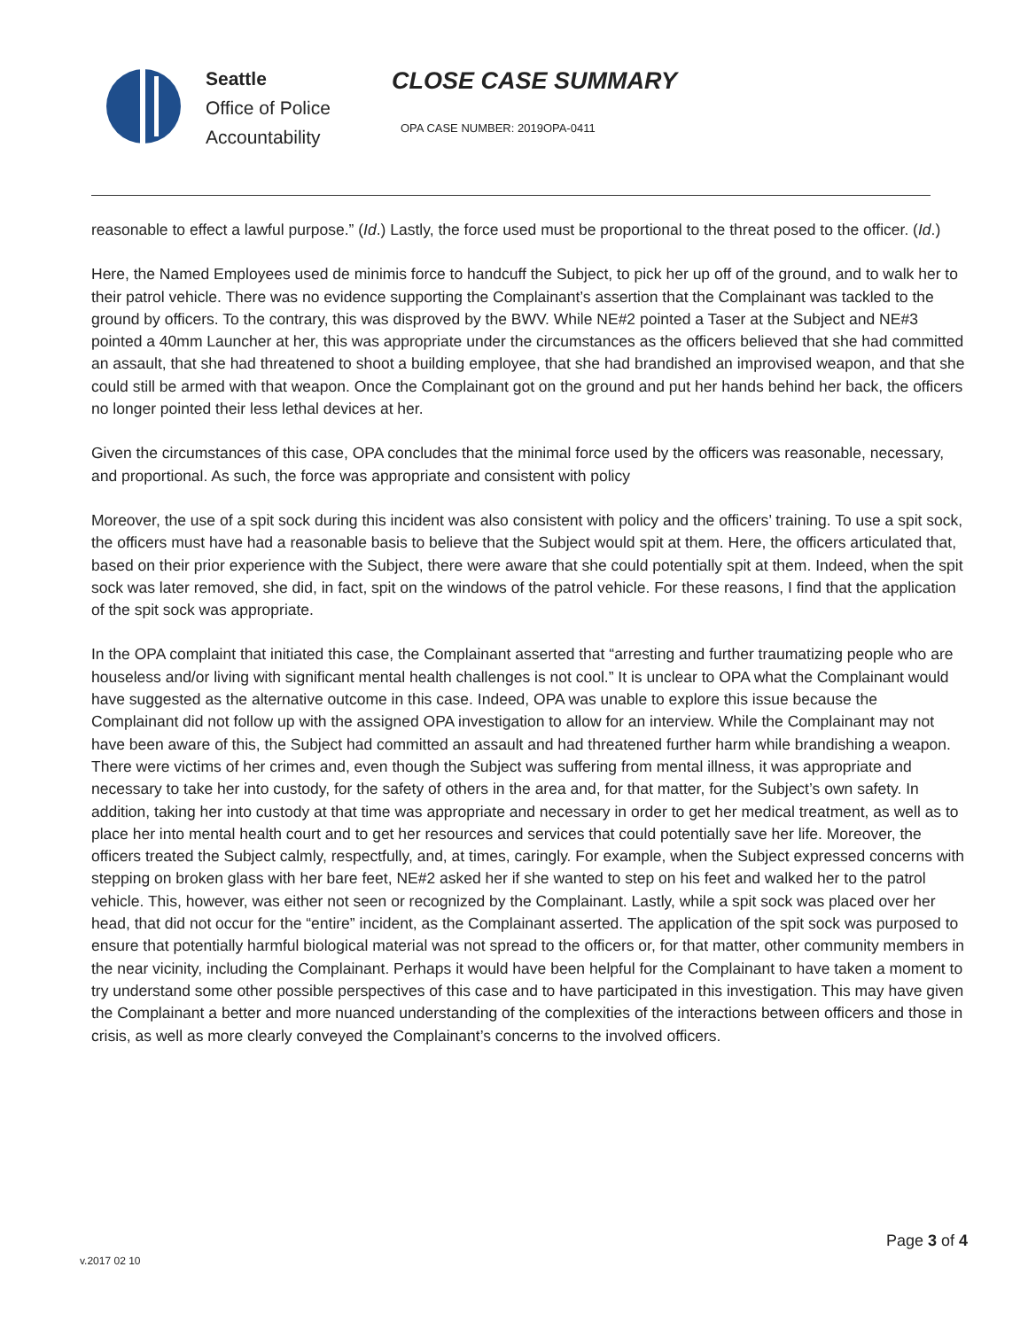Seattle
Office of Police
Accountability
CLOSE CASE SUMMARY
OPA CASE NUMBER: 2019OPA-0411
reasonable to effect a lawful purpose.” (Id.) Lastly, the force used must be proportional to the threat posed to the officer. (Id.)
Here, the Named Employees used de minimis force to handcuff the Subject, to pick her up off of the ground, and to walk her to their patrol vehicle. There was no evidence supporting the Complainant’s assertion that the Complainant was tackled to the ground by officers. To the contrary, this was disproved by the BWV. While NE#2 pointed a Taser at the Subject and NE#3 pointed a 40mm Launcher at her, this was appropriate under the circumstances as the officers believed that she had committed an assault, that she had threatened to shoot a building employee, that she had brandished an improvised weapon, and that she could still be armed with that weapon. Once the Complainant got on the ground and put her hands behind her back, the officers no longer pointed their less lethal devices at her.
Given the circumstances of this case, OPA concludes that the minimal force used by the officers was reasonable, necessary, and proportional. As such, the force was appropriate and consistent with policy
Moreover, the use of a spit sock during this incident was also consistent with policy and the officers’ training. To use a spit sock, the officers must have had a reasonable basis to believe that the Subject would spit at them. Here, the officers articulated that, based on their prior experience with the Subject, there were aware that she could potentially spit at them. Indeed, when the spit sock was later removed, she did, in fact, spit on the windows of the patrol vehicle. For these reasons, I find that the application of the spit sock was appropriate.
In the OPA complaint that initiated this case, the Complainant asserted that “arresting and further traumatizing people who are houseless and/or living with significant mental health challenges is not cool.” It is unclear to OPA what the Complainant would have suggested as the alternative outcome in this case. Indeed, OPA was unable to explore this issue because the Complainant did not follow up with the assigned OPA investigation to allow for an interview. While the Complainant may not have been aware of this, the Subject had committed an assault and had threatened further harm while brandishing a weapon. There were victims of her crimes and, even though the Subject was suffering from mental illness, it was appropriate and necessary to take her into custody, for the safety of others in the area and, for that matter, for the Subject’s own safety. In addition, taking her into custody at that time was appropriate and necessary in order to get her medical treatment, as well as to place her into mental health court and to get her resources and services that could potentially save her life. Moreover, the officers treated the Subject calmly, respectfully, and, at times, caringly. For example, when the Subject expressed concerns with stepping on broken glass with her bare feet, NE#2 asked her if she wanted to step on his feet and walked her to the patrol vehicle. This, however, was either not seen or recognized by the Complainant. Lastly, while a spit sock was placed over her head, that did not occur for the “entire” incident, as the Complainant asserted. The application of the spit sock was purposed to ensure that potentially harmful biological material was not spread to the officers or, for that matter, other community members in the near vicinity, including the Complainant. Perhaps it would have been helpful for the Complainant to have taken a moment to try understand some other possible perspectives of this case and to have participated in this investigation. This may have given the Complainant a better and more nuanced understanding of the complexities of the interactions between officers and those in crisis, as well as more clearly conveyed the Complainant’s concerns to the involved officers.
Page 3 of 4
v.2017 02 10